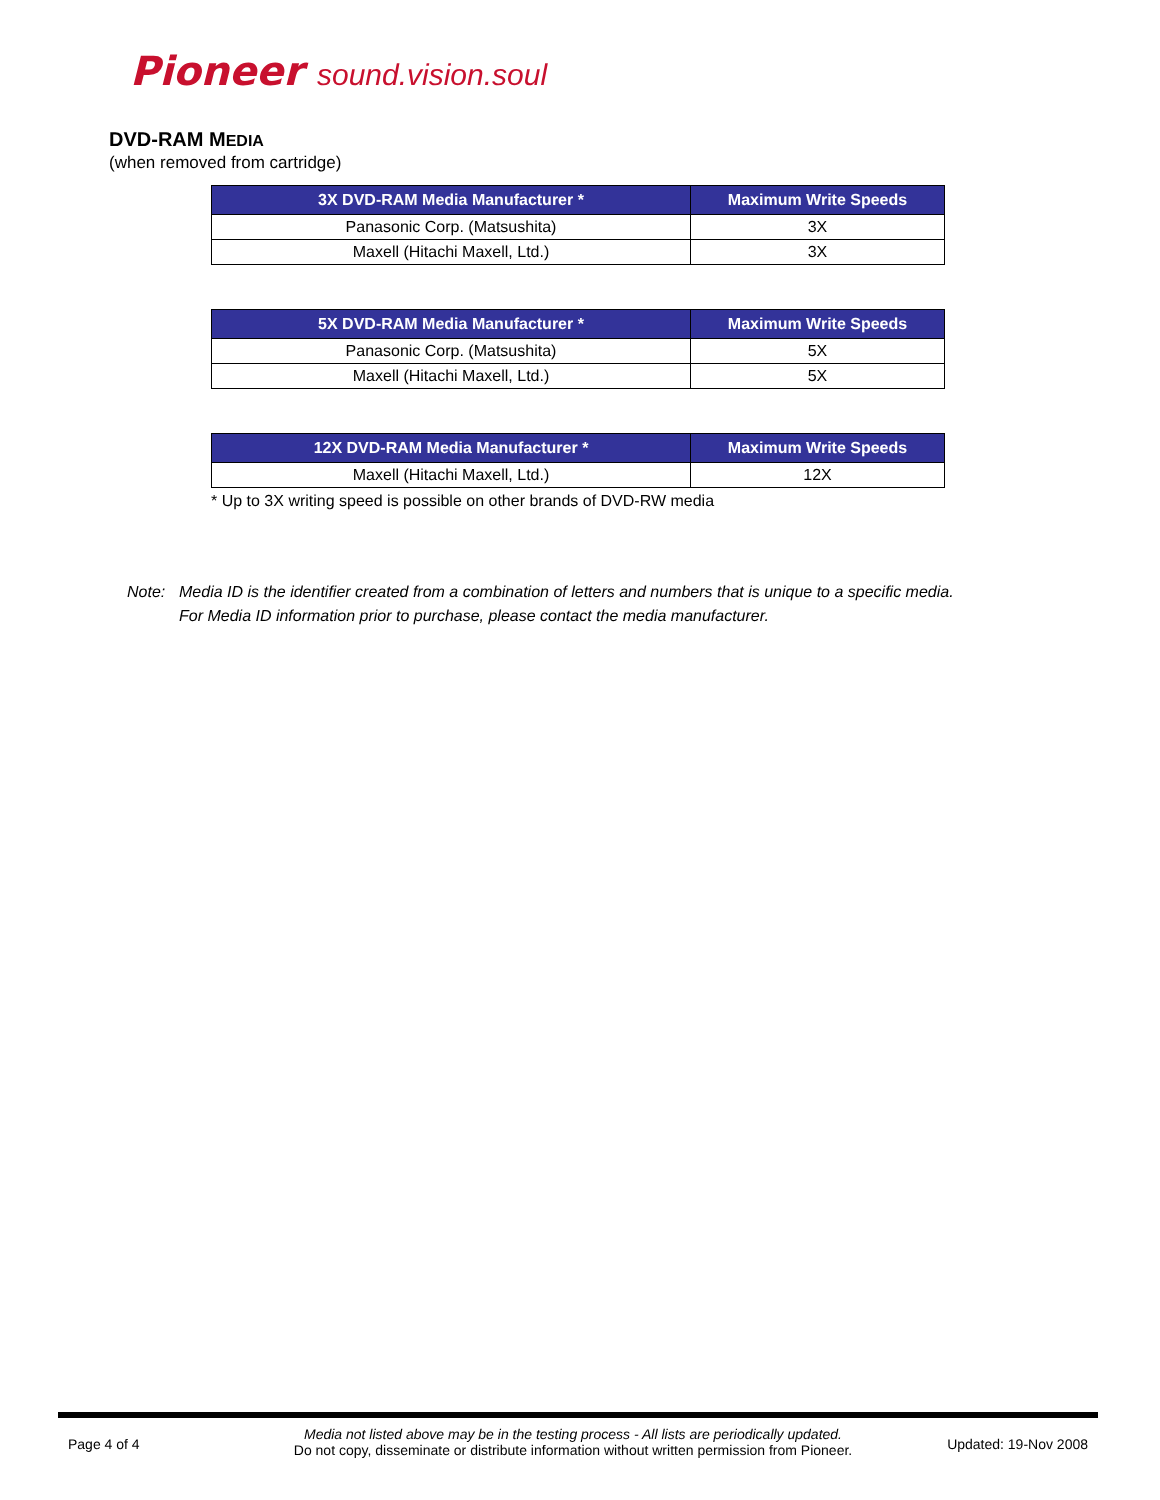Pioneer sound.vision.soul
DVD-RAM MEDIA
(when removed from cartridge)
| 3X DVD-RAM Media Manufacturer * | Maximum Write Speeds |
| --- | --- |
| Panasonic Corp. (Matsushita) | 3X |
| Maxell (Hitachi Maxell, Ltd.) | 3X |
| 5X DVD-RAM Media Manufacturer * | Maximum Write Speeds |
| --- | --- |
| Panasonic Corp. (Matsushita) | 5X |
| Maxell (Hitachi Maxell, Ltd.) | 5X |
| 12X DVD-RAM Media Manufacturer * | Maximum Write Speeds |
| --- | --- |
| Maxell (Hitachi Maxell, Ltd.) | 12X |
* Up to 3X writing speed is possible on other brands of DVD-RW media
Note: Media ID is the identifier created from a combination of letters and numbers that is unique to a specific media.
For Media ID information prior to purchase, please contact the media manufacturer.
Page 4 of 4
Media not listed above may be in the testing process - All lists are periodically updated.
Do not copy, disseminate or distribute information without written permission from Pioneer.
Updated: 19-Nov 2008